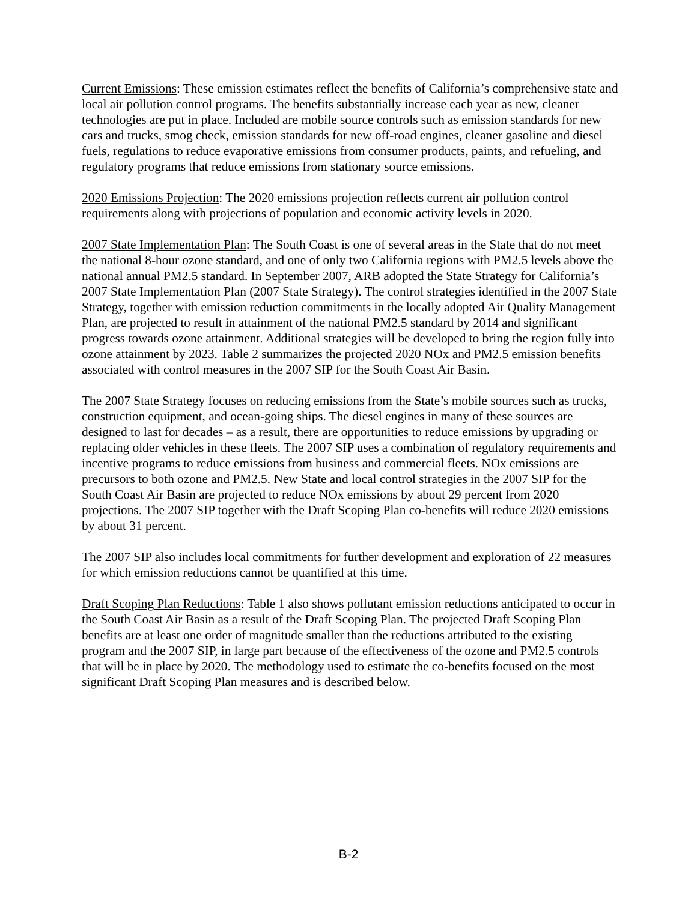Current Emissions: These emission estimates reflect the benefits of California’s comprehensive state and local air pollution control programs. The benefits substantially increase each year as new, cleaner technologies are put in place. Included are mobile source controls such as emission standards for new cars and trucks, smog check, emission standards for new off-road engines, cleaner gasoline and diesel fuels, regulations to reduce evaporative emissions from consumer products, paints, and refueling, and regulatory programs that reduce emissions from stationary source emissions.
2020 Emissions Projection: The 2020 emissions projection reflects current air pollution control requirements along with projections of population and economic activity levels in 2020.
2007 State Implementation Plan: The South Coast is one of several areas in the State that do not meet the national 8-hour ozone standard, and one of only two California regions with PM2.5 levels above the national annual PM2.5 standard. In September 2007, ARB adopted the State Strategy for California’s 2007 State Implementation Plan (2007 State Strategy). The control strategies identified in the 2007 State Strategy, together with emission reduction commitments in the locally adopted Air Quality Management Plan, are projected to result in attainment of the national PM2.5 standard by 2014 and significant progress towards ozone attainment. Additional strategies will be developed to bring the region fully into ozone attainment by 2023. Table 2 summarizes the projected 2020 NOx and PM2.5 emission benefits associated with control measures in the 2007 SIP for the South Coast Air Basin.
The 2007 State Strategy focuses on reducing emissions from the State’s mobile sources such as trucks, construction equipment, and ocean-going ships. The diesel engines in many of these sources are designed to last for decades – as a result, there are opportunities to reduce emissions by upgrading or replacing older vehicles in these fleets. The 2007 SIP uses a combination of regulatory requirements and incentive programs to reduce emissions from business and commercial fleets. NOx emissions are precursors to both ozone and PM2.5. New State and local control strategies in the 2007 SIP for the South Coast Air Basin are projected to reduce NOx emissions by about 29 percent from 2020 projections. The 2007 SIP together with the Draft Scoping Plan co-benefits will reduce 2020 emissions by about 31 percent.
The 2007 SIP also includes local commitments for further development and exploration of 22 measures for which emission reductions cannot be quantified at this time.
Draft Scoping Plan Reductions: Table 1 also shows pollutant emission reductions anticipated to occur in the South Coast Air Basin as a result of the Draft Scoping Plan. The projected Draft Scoping Plan benefits are at least one order of magnitude smaller than the reductions attributed to the existing program and the 2007 SIP, in large part because of the effectiveness of the ozone and PM2.5 controls that will be in place by 2020. The methodology used to estimate the co-benefits focused on the most significant Draft Scoping Plan measures and is described below.
B-2